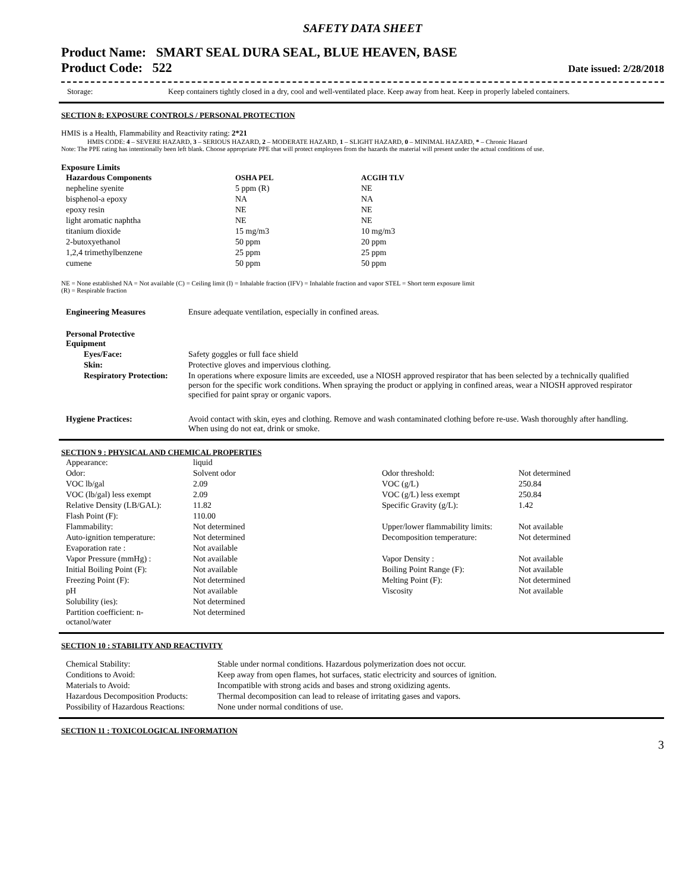SAFETY DATA SHEET
Product Name: SMART SEAL DURA SEAL, BLUE HEAVEN, BASE
Product Code: 522 Date issued: 2/28/2018
| Storage: | Keep containers tightly closed in a dry, cool and well-ventilated place. Keep away from heat. Keep in properly labeled containers. |
SECTION 8: EXPOSURE CONTROLS / PERSONAL PROTECTION
HMIS is a Health, Flammability and Reactivity rating: 2*21
HMIS CODE: 4 – SEVERE HAZARD, 3 – SERIOUS HAZARD, 2 – MODERATE HAZARD, 1 – SLIGHT HAZARD, 0 – MINIMAL HAZARD, * – Chronic Hazard
Note: The PPE rating has intentionally been left blank. Choose appropriate PPE that will protect employees from the hazards the material will present under the actual conditions of use.
Exposure Limits
| Hazardous Components | OSHA PEL | ACGIH TLV |
| --- | --- | --- |
| nepheline syenite | 5 ppm (R) | NE |
| bisphenol-a epoxy | NA | NA |
| epoxy resin | NE | NE |
| light aromatic naphtha | NE | NE |
| titanium dioxide | 15 mg/m3 | 10 mg/m3 |
| 2-butoxyethanol | 50 ppm | 20 ppm |
| 1,2,4 trimethylbenzene | 25 ppm | 25 ppm |
| cumene | 50 ppm | 50 ppm |
NE = None established NA = Not available (C) = Ceiling limit (I) = Inhalable fraction (IFV) = Inhalable fraction and vapor STEL = Short term exposure limit
(R) = Respirable fraction
| Engineering Measures | Ensure adequate ventilation, especially in confined areas. |
| Personal Protective Equipment | |
| Eyes/Face: | Safety goggles or full face shield |
| Skin: | Protective gloves and impervious clothing. |
| Respiratory Protection: | In operations where exposure limits are exceeded, use a NIOSH approved respirator that has been selected by a technically qualified person for the specific work conditions. When spraying the product or applying in confined areas, wear a NIOSH approved respirator specified for paint spray or organic vapors. |
| Hygiene Practices: | Avoid contact with skin, eyes and clothing. Remove and wash contaminated clothing before re-use. Wash thoroughly after handling. When using do not eat, drink or smoke. |
SECTION 9 : PHYSICAL AND CHEMICAL PROPERTIES
| Appearance: | liquid | | |
| Odor: | Solvent odor | Odor threshold: | Not determined |
| VOC lb/gal | 2.09 | VOC (g/L) | 250.84 |
| VOC (lb/gal) less exempt | 2.09 | VOC (g/L) less exempt | 250.84 |
| Relative Density (LB/GAL): | 11.82 | Specific Gravity (g/L): | 1.42 |
| Flash Point (F): | 110.00 | | |
| Flammability: | Not determined | Upper/lower flammability limits: | Not available |
| Auto-ignition temperature: | Not determined | Decomposition temperature: | Not determined |
| Evaporation rate : | Not available | | |
| Vapor Pressure (mmHg) : | Not available | Vapor Density : | Not available |
| Initial Boiling Point (F): | Not available | Boiling Point Range (F): | Not available |
| Freezing Point (F): | Not determined | Melting Point (F): | Not determined |
| pH | Not available | Viscosity | Not available |
| Solubility (ies): | Not determined | | |
| Partition coefficient: n- octanol/water | Not determined | | |
SECTION 10 : STABILITY AND REACTIVITY
| Chemical Stability: | Stable under normal conditions. Hazardous polymerization does not occur. |
| Conditions to Avoid: | Keep away from open flames, hot surfaces, static electricity and sources of ignition. |
| Materials to Avoid: | Incompatible with strong acids and bases and strong oxidizing agents. |
| Hazardous Decomposition Products: | Thermal decomposition can lead to release of irritating gases and vapors. |
| Possibility of Hazardous Reactions: | None under normal conditions of use. |
SECTION 11 : TOXICOLOGICAL INFORMATION
3